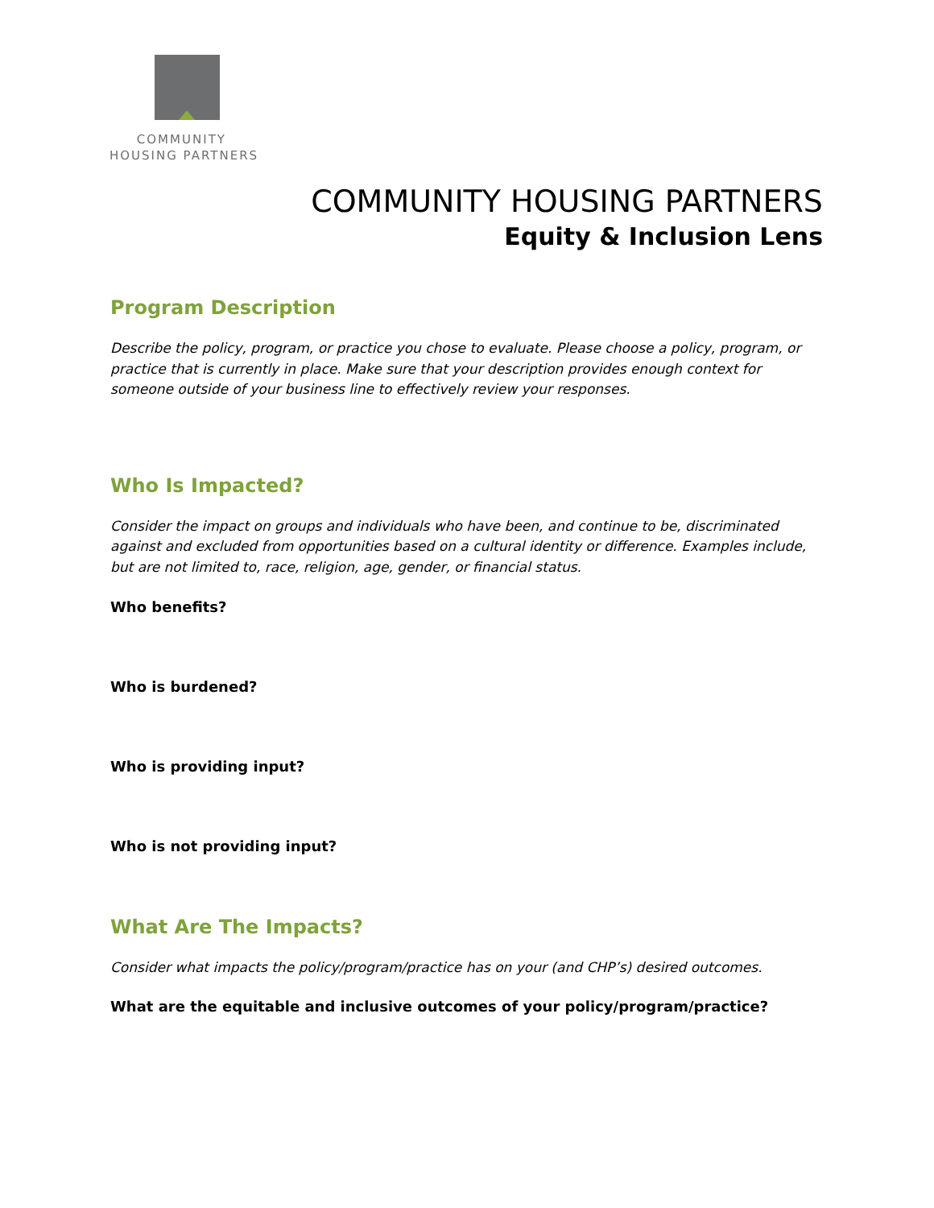COMMUNITY
HOUSING PARTNERS
COMMUNITY HOUSING PARTNERS
Equity & Inclusion Lens
Program Description
Describe the policy, program, or practice you chose to evaluate. Please choose a policy, program, or practice that is currently in place. Make sure that your description provides enough context for someone outside of your business line to effectively review your responses.
Who Is Impacted?
Consider the impact on groups and individuals who have been, and continue to be, discriminated against and excluded from opportunities based on a cultural identity or difference. Examples include, but are not limited to, race, religion, age, gender, or financial status.
Who benefits?
Who is burdened?
Who is providing input?
Who is not providing input?
What Are The Impacts?
Consider what impacts the policy/program/practice has on your (and CHP’s) desired outcomes.
What are the equitable and inclusive outcomes of your policy/program/practice?